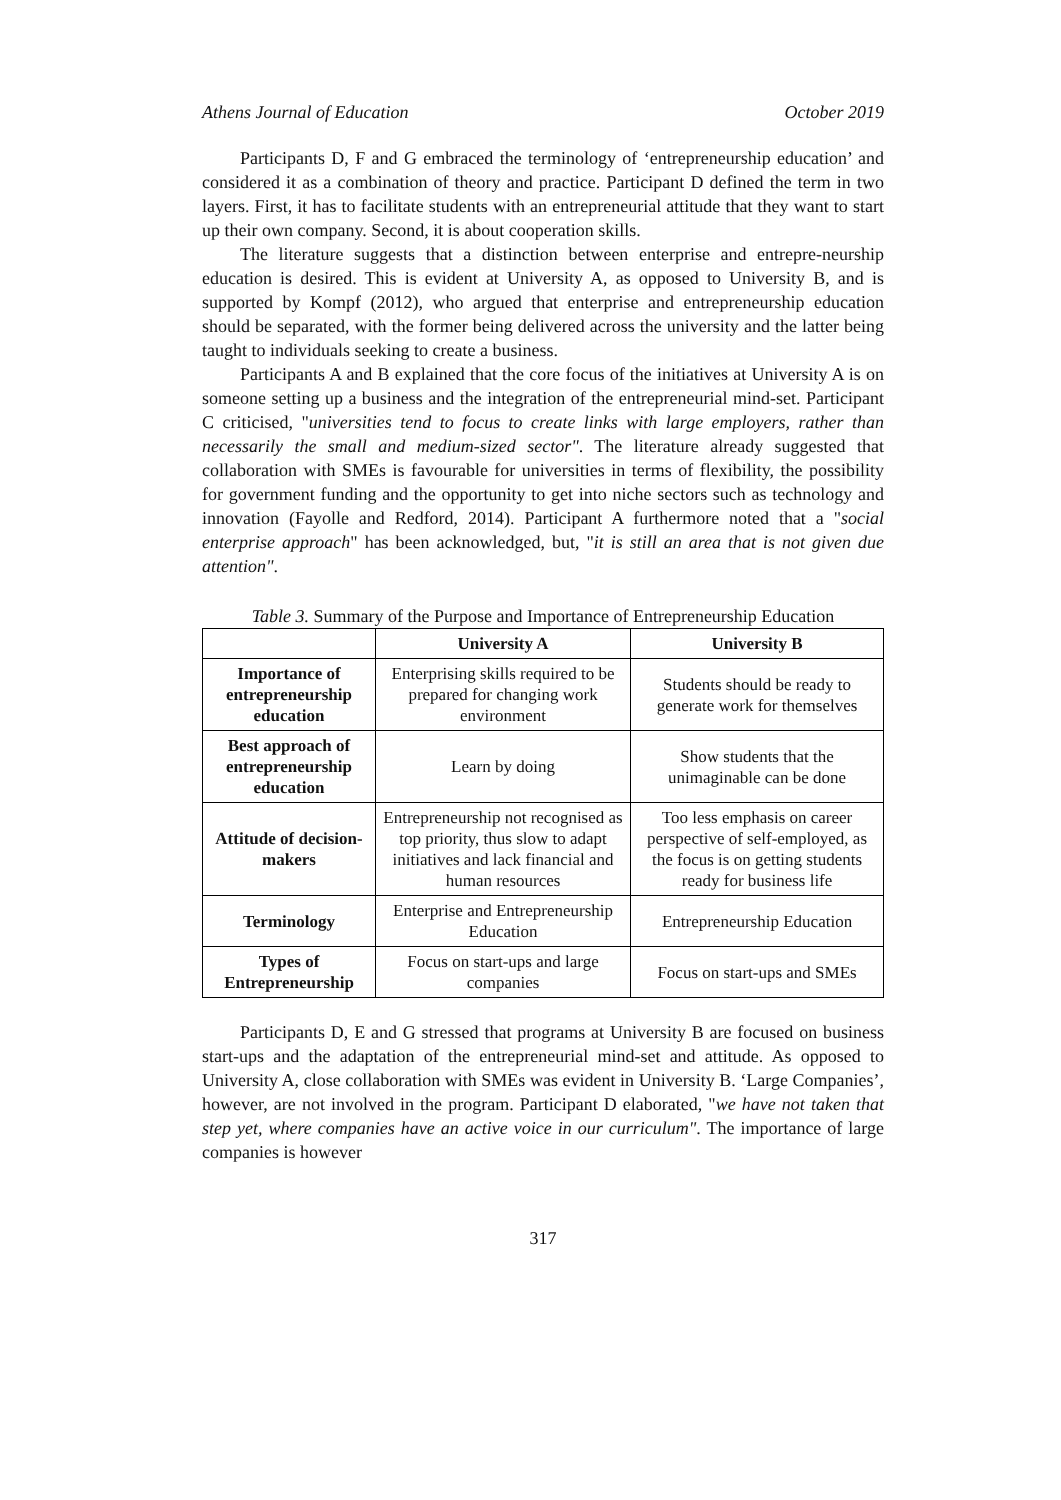Athens Journal of Education October 2019
Participants D, F and G embraced the terminology of ‘entrepreneurship education’ and considered it as a combination of theory and practice. Participant D defined the term in two layers. First, it has to facilitate students with an entrepreneurial attitude that they want to start up their own company. Second, it is about cooperation skills.
The literature suggests that a distinction between enterprise and entrepre-neurship education is desired. This is evident at University A, as opposed to University B, and is supported by Kompf (2012), who argued that enterprise and entrepreneurship education should be separated, with the former being delivered across the university and the latter being taught to individuals seeking to create a business.
Participants A and B explained that the core focus of the initiatives at University A is on someone setting up a business and the integration of the entrepreneurial mind-set. Participant C criticised, "universities tend to focus to create links with large employers, rather than necessarily the small and medium-sized sector". The literature already suggested that collaboration with SMEs is favourable for universities in terms of flexibility, the possibility for government funding and the opportunity to get into niche sectors such as technology and innovation (Fayolle and Redford, 2014). Participant A furthermore noted that a "social enterprise approach" has been acknowledged, but, "it is still an area that is not given due attention".
Table 3. Summary of the Purpose and Importance of Entrepreneurship Education
| | University A | University B |
| --- | --- | --- |
| Importance of entrepreneurship education | Enterprising skills required to be prepared for changing work environment | Students should be ready to generate work for themselves |
| Best approach of entrepreneurship education | Learn by doing | Show students that the unimaginable can be done |
| Attitude of decision-makers | Entrepreneurship not recognised as top priority, thus slow to adapt initiatives and lack financial and human resources | Too less emphasis on career perspective of self-employed, as the focus is on getting students ready for business life |
| Terminology | Enterprise and Entrepreneurship Education | Entrepreneurship Education |
| Types of Entrepreneurship | Focus on start-ups and large companies | Focus on start-ups and SMEs |
Participants D, E and G stressed that programs at University B are focused on business start-ups and the adaptation of the entrepreneurial mind-set and attitude. As opposed to University A, close collaboration with SMEs was evident in University B. ‘Large Companies’, however, are not involved in the program. Participant D elaborated, "we have not taken that step yet, where companies have an active voice in our curriculum". The importance of large companies is however
317